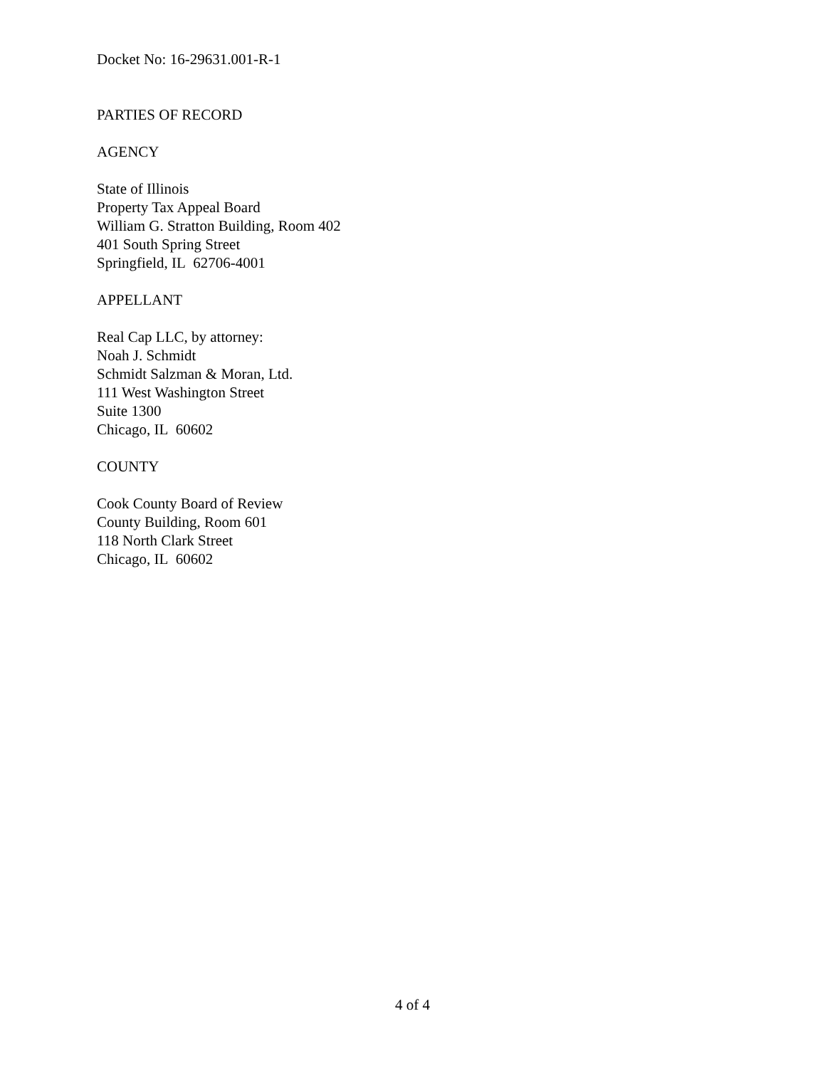Docket No: 16-29631.001-R-1
PARTIES OF RECORD
AGENCY
State of Illinois
Property Tax Appeal Board
William G. Stratton Building, Room 402
401 South Spring Street
Springfield, IL 62706-4001
APPELLANT
Real Cap LLC, by attorney:
Noah J. Schmidt
Schmidt Salzman & Moran, Ltd.
111 West Washington Street
Suite 1300
Chicago, IL 60602
COUNTY
Cook County Board of Review
County Building, Room 601
118 North Clark Street
Chicago, IL 60602
4 of 4